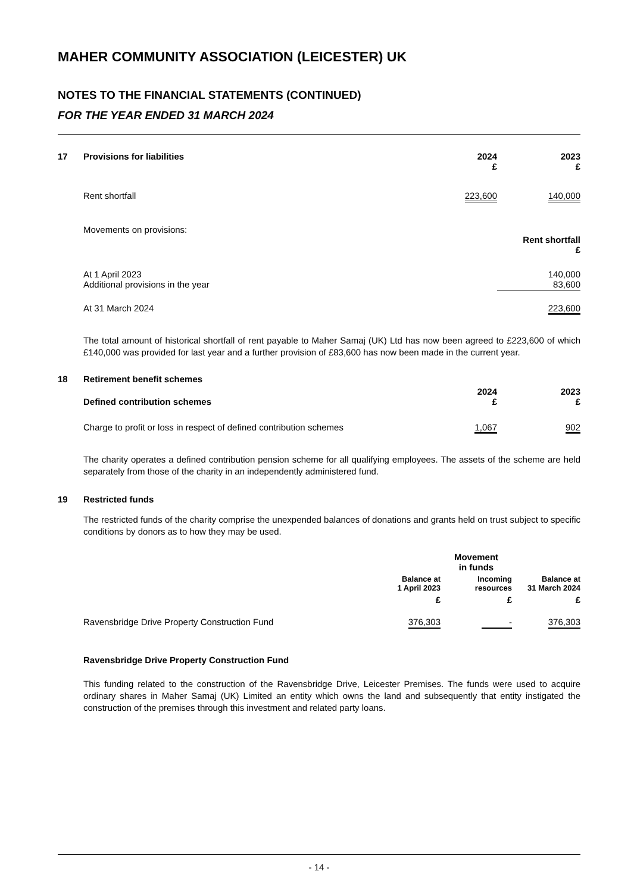MAHER COMMUNITY ASSOCIATION (LEICESTER) UK
NOTES TO THE FINANCIAL STATEMENTS (CONTINUED)
FOR THE YEAR ENDED 31 MARCH 2024
| 17 | Provisions for liabilities | 2024 £ | | 2023 £ |
| | Rent shortfall | 223,600 | | 140,000 |
| | Movements on provisions: | Rent shortfall £ |
| | At 1 April 2023 Additional provisions in the year | 140,000 83,600 |
| | At 31 March 2024 | 223,600 |
The total amount of historical shortfall of rent payable to Maher Samaj (UK) Ltd has now been agreed to £223,600 of which £140,000 was provided for last year and a further provision of £83,600 has now been made in the current year.
| 18 | Retirement benefit schemes | | | |
| | Defined contribution schemes | 2024 £ | | 2023 £ |
| | Charge to profit or loss in respect of defined contribution schemes | 1,067 | | 902 |
The charity operates a defined contribution pension scheme for all qualifying employees. The assets of the scheme are held separately from those of the charity in an independently administered fund.
| 19 | Restricted funds |
The restricted funds of the charity comprise the unexpended balances of donations and grants held on trust subject to specific conditions by donors as to how they may be used.
| | | | Movement in funds | |
| | | Balance at 1 April 2023 | Incoming resources | Balance at 31 March 2024 |
| | | £ | £ | £ |
| | Ravensbridge Drive Property Construction Fund | 376,303 | - | 376,303 |
Ravensbridge Drive Property Construction Fund
This funding related to the construction of the Ravensbridge Drive, Leicester Premises. The funds were used to acquire ordinary shares in Maher Samaj (UK) Limited an entity which owns the land and subsequently that entity instigated the construction of the premises through this investment and related party loans.
- 14 -